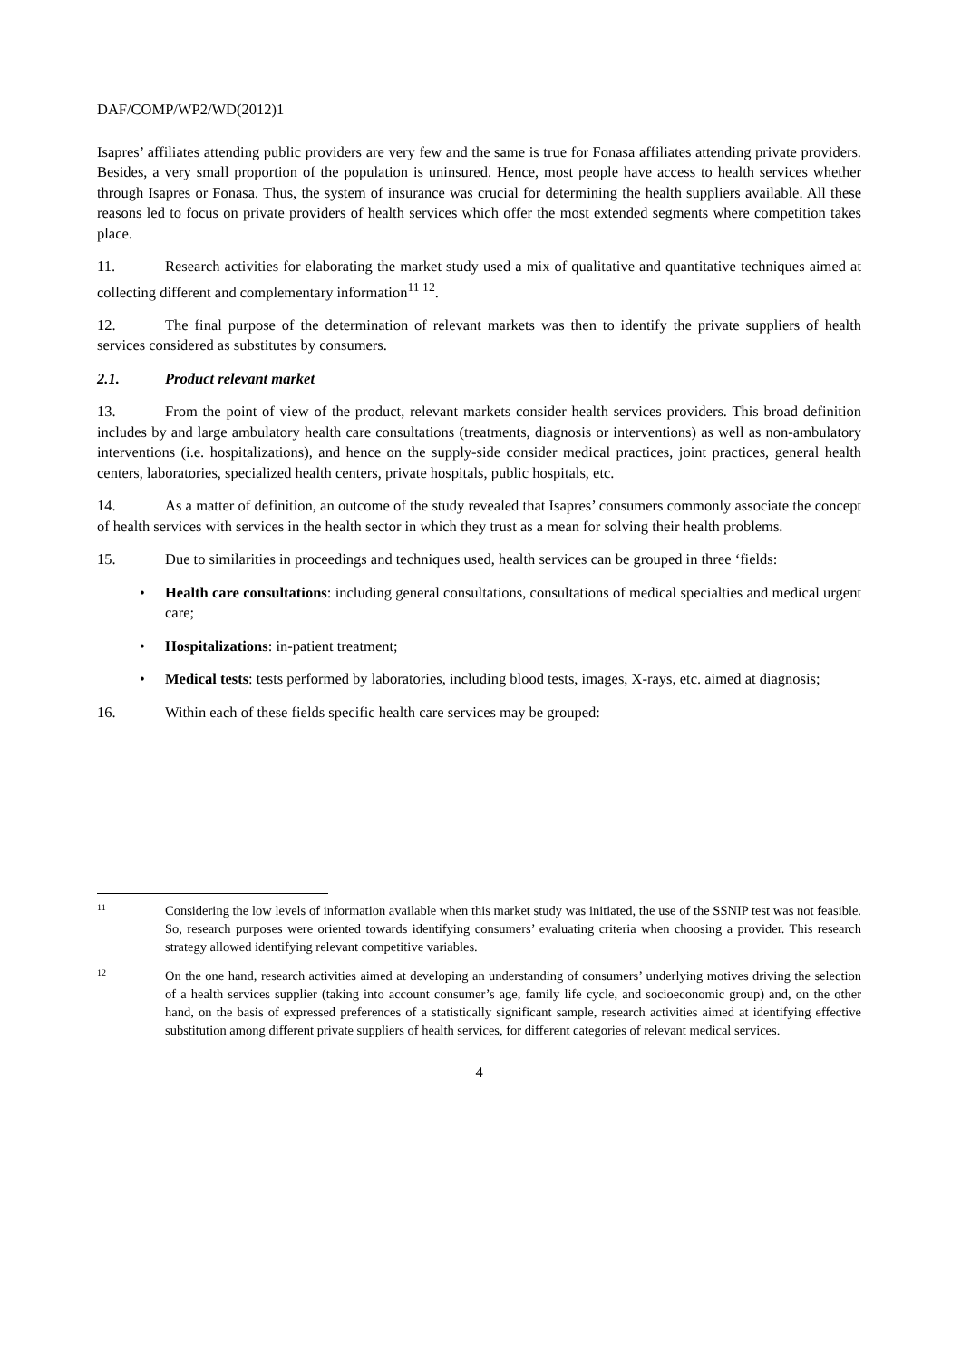DAF/COMP/WP2/WD(2012)1
Isapres’ affiliates attending public providers are very few and the same is true for Fonasa affiliates attending private providers. Besides, a very small proportion of the population is uninsured. Hence, most people have access to health services whether through Isapres or Fonasa. Thus, the system of insurance was crucial for determining the health suppliers available. All these reasons led to focus on private providers of health services which offer the most extended segments where competition takes place.
11. Research activities for elaborating the market study used a mix of qualitative and quantitative techniques aimed at collecting different and complementary information<sup>11 12</sup>.
12. The final purpose of the determination of relevant markets was then to identify the private suppliers of health services considered as substitutes by consumers.
2.1. Product relevant market
13. From the point of view of the product, relevant markets consider health services providers. This broad definition includes by and large ambulatory health care consultations (treatments, diagnosis or interventions) as well as non-ambulatory interventions (i.e. hospitalizations), and hence on the supply-side consider medical practices, joint practices, general health centers, laboratories, specialized health centers, private hospitals, public hospitals, etc.
14. As a matter of definition, an outcome of the study revealed that Isapres’ consumers commonly associate the concept of health services with services in the health sector in which they trust as a mean for solving their health problems.
15. Due to similarities in proceedings and techniques used, health services can be grouped in three ‘fields:
• Health care consultations: including general consultations, consultations of medical specialties and medical urgent care;
• Hospitalizations: in-patient treatment;
• Medical tests: tests performed by laboratories, including blood tests, images, X-rays, etc. aimed at diagnosis;
16. Within each of these fields specific health care services may be grouped:
11
Considering the low levels of information available when this market study was initiated, the use of the SSNIP test was not feasible. So, research purposes were oriented towards identifying consumers’ evaluating criteria when choosing a provider. This research strategy allowed identifying relevant competitive variables.
12
On the one hand, research activities aimed at developing an understanding of consumers’ underlying motives driving the selection of a health services supplier (taking into account consumer’s age, family life cycle, and socioeconomic group) and, on the other hand, on the basis of expressed preferences of a statistically significant sample, research activities aimed at identifying effective substitution among different private suppliers of health services, for different categories of relevant medical services.
4